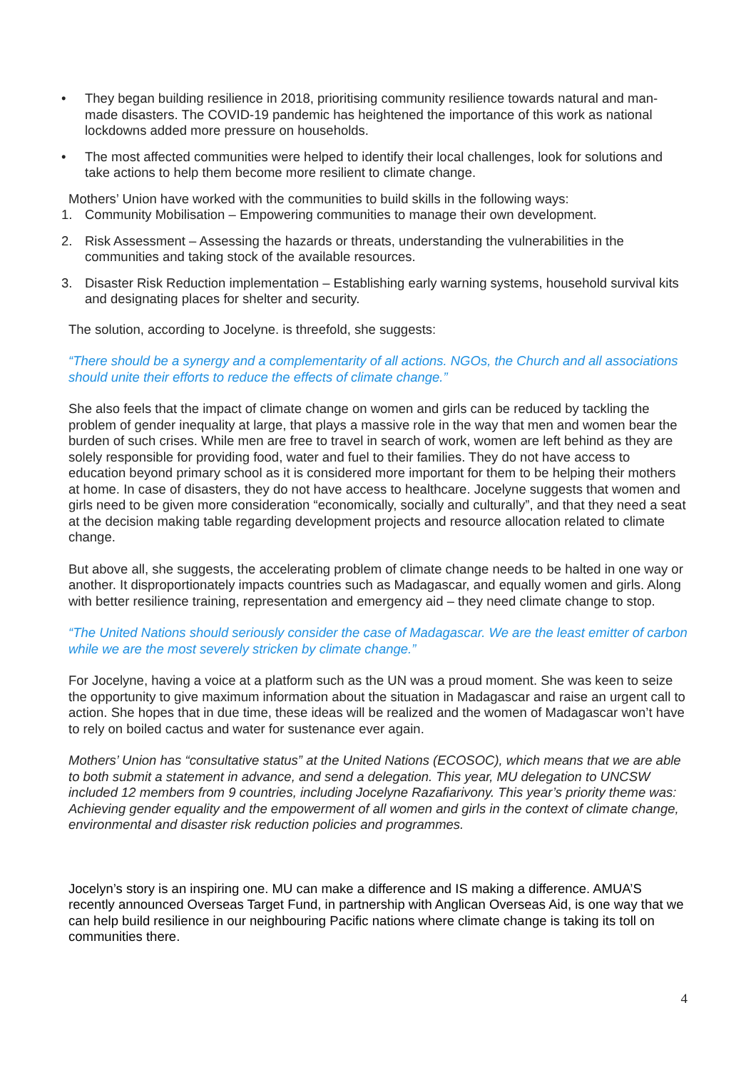• They began building resilience in 2018, prioritising community resilience towards natural and man-made disasters. The COVID-19 pandemic has heightened the importance of this work as national lockdowns added more pressure on households.
• The most affected communities were helped to identify their local challenges, look for solutions and take actions to help them become more resilient to climate change.
Mothers’ Union have worked with the communities to build skills in the following ways:
1. Community Mobilisation – Empowering communities to manage their own development.
2. Risk Assessment – Assessing the hazards or threats, understanding the vulnerabilities in the communities and taking stock of the available resources.
3. Disaster Risk Reduction implementation – Establishing early warning systems, household survival kits and designating places for shelter and security.
The solution, according to Jocelyne. is threefold, she suggests:
“There should be a synergy and a complementarity of all actions. NGOs, the Church and all associations should unite their efforts to reduce the effects of climate change.”
She also feels that the impact of climate change on women and girls can be reduced by tackling the problem of gender inequality at large, that plays a massive role in the way that men and women bear the burden of such crises. While men are free to travel in search of work, women are left behind as they are solely responsible for providing food, water and fuel to their families. They do not have access to education beyond primary school as it is considered more important for them to be helping their mothers at home. In case of disasters, they do not have access to healthcare. Jocelyne suggests that women and girls need to be given more consideration “economically, socially and culturally”, and that they need a seat at the decision making table regarding development projects and resource allocation related to climate change.
But above all, she suggests, the accelerating problem of climate change needs to be halted in one way or another. It disproportionately impacts countries such as Madagascar, and equally women and girls. Along with better resilience training, representation and emergency aid – they need climate change to stop.
“The United Nations should seriously consider the case of Madagascar. We are the least emitter of carbon while we are the most severely stricken by climate change.”
For Jocelyne, having a voice at a platform such as the UN was a proud moment. She was keen to seize the opportunity to give maximum information about the situation in Madagascar and raise an urgent call to action. She hopes that in due time, these ideas will be realized and the women of Madagascar won’t have to rely on boiled cactus and water for sustenance ever again.
Mothers’ Union has “consultative status” at the United Nations (ECOSOC), which means that we are able to both submit a statement in advance, and send a delegation. This year, MU delegation to UNCSW included 12 members from 9 countries, including Jocelyne Razafiarivony. This year’s priority theme was: Achieving gender equality and the empowerment of all women and girls in the context of climate change, environmental and disaster risk reduction policies and programmes.
Jocelyn’s story is an inspiring one. MU can make a difference and IS making a difference. AMUA’S recently announced Overseas Target Fund, in partnership with Anglican Overseas Aid, is one way that we can help build resilience in our neighbouring Pacific nations where climate change is taking its toll on communities there.
4